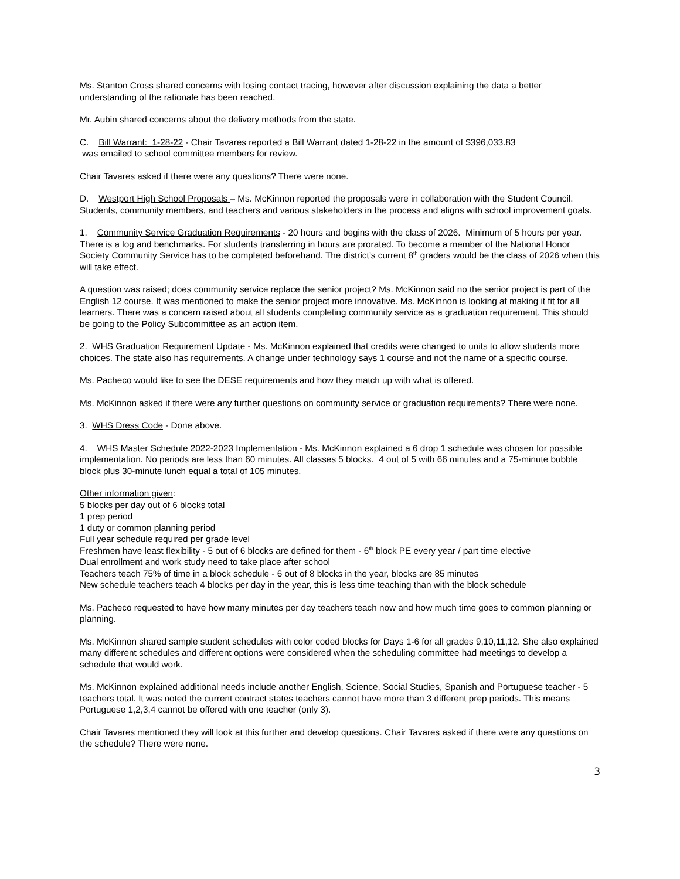Ms. Stanton Cross shared concerns with losing contact tracing, however after discussion explaining the data a better understanding of the rationale has been reached.
Mr. Aubin shared concerns about the delivery methods from the state.
C. Bill Warrant: 1-28-22 - Chair Tavares reported a Bill Warrant dated 1-28-22 in the amount of $396,033.83
was emailed to school committee members for review.
Chair Tavares asked if there were any questions? There were none.
D. Westport High School Proposals – Ms. McKinnon reported the proposals were in collaboration with the Student Council. Students, community members, and teachers and various stakeholders in the process and aligns with school improvement goals.
1. Community Service Graduation Requirements - 20 hours and begins with the class of 2026. Minimum of 5 hours per year. There is a log and benchmarks. For students transferring in hours are prorated. To become a member of the National Honor Society Community Service has to be completed beforehand. The district’s current 8<sup>th</sup> graders would be the class of 2026 when this will take effect.
A question was raised; does community service replace the senior project? Ms. McKinnon said no the senior project is part of the English 12 course. It was mentioned to make the senior project more innovative. Ms. McKinnon is looking at making it fit for all learners. There was a concern raised about all students completing community service as a graduation requirement. This should be going to the Policy Subcommittee as an action item.
2. WHS Graduation Requirement Update - Ms. McKinnon explained that credits were changed to units to allow students more choices. The state also has requirements. A change under technology says 1 course and not the name of a specific course.
Ms. Pacheco would like to see the DESE requirements and how they match up with what is offered.
Ms. McKinnon asked if there were any further questions on community service or graduation requirements? There were none.
3. WHS Dress Code - Done above.
4. WHS Master Schedule 2022-2023 Implementation - Ms. McKinnon explained a 6 drop 1 schedule was chosen for possible implementation. No periods are less than 60 minutes. All classes 5 blocks. 4 out of 5 with 66 minutes and a 75-minute bubble block plus 30-minute lunch equal a total of 105 minutes.
Other information given:
5 blocks per day out of 6 blocks total
1 prep period
1 duty or common planning period
Full year schedule required per grade level
Freshmen have least flexibility - 5 out of 6 blocks are defined for them - 6<sup>th</sup> block PE every year / part time elective
Dual enrollment and work study need to take place after school
Teachers teach 75% of time in a block schedule - 6 out of 8 blocks in the year, blocks are 85 minutes
New schedule teachers teach 4 blocks per day in the year, this is less time teaching than with the block schedule
Ms. Pacheco requested to have how many minutes per day teachers teach now and how much time goes to common planning or planning.
Ms. McKinnon shared sample student schedules with color coded blocks for Days 1-6 for all grades 9,10,11,12. She also explained many different schedules and different options were considered when the scheduling committee had meetings to develop a schedule that would work.
Ms. McKinnon explained additional needs include another English, Science, Social Studies, Spanish and Portuguese teacher - 5 teachers total. It was noted the current contract states teachers cannot have more than 3 different prep periods. This means Portuguese 1,2,3,4 cannot be offered with one teacher (only 3).
Chair Tavares mentioned they will look at this further and develop questions. Chair Tavares asked if there were any questions on the schedule? There were none.
3